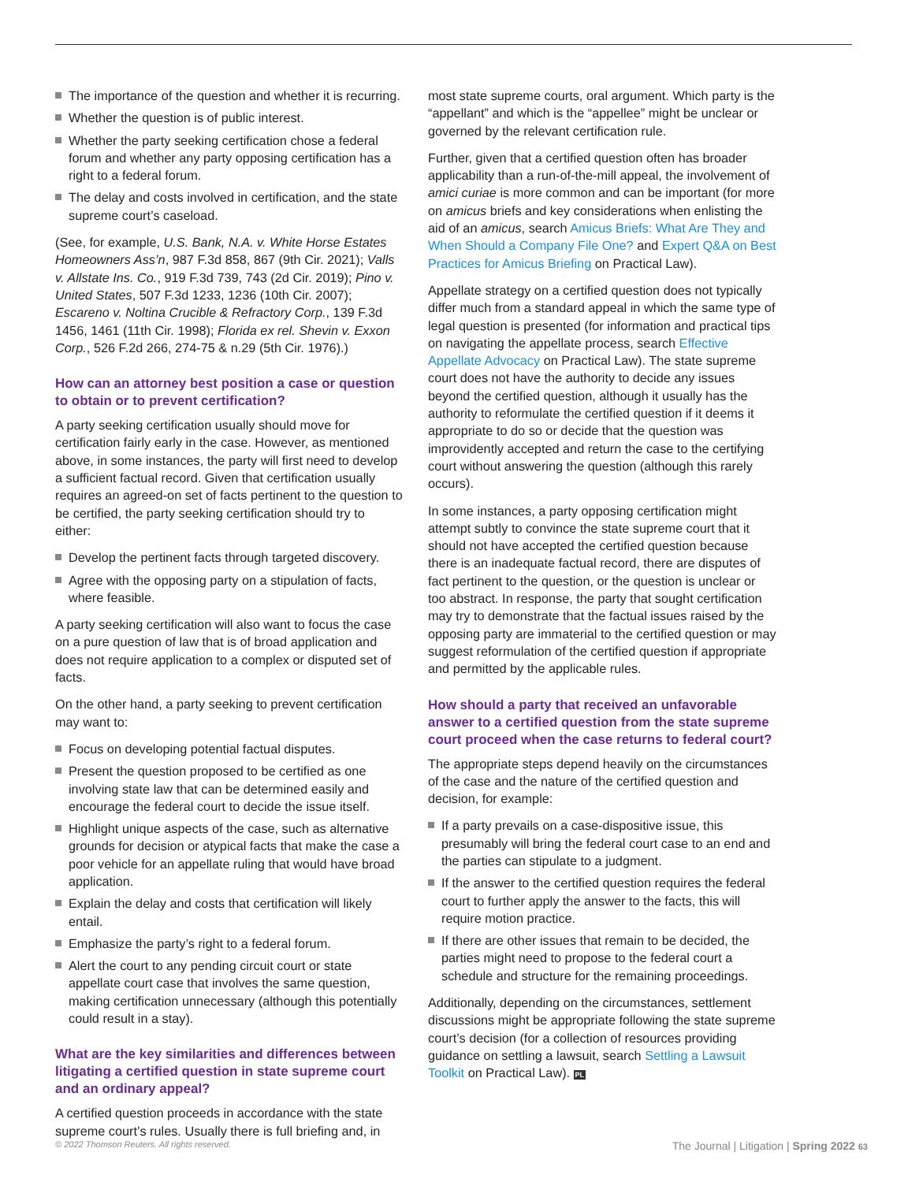The importance of the question and whether it is recurring.
Whether the question is of public interest.
Whether the party seeking certification chose a federal forum and whether any party opposing certification has a right to a federal forum.
The delay and costs involved in certification, and the state supreme court’s caseload.
(See, for example, U.S. Bank, N.A. v. White Horse Estates Homeowners Ass’n, 987 F.3d 858, 867 (9th Cir. 2021); Valls v. Allstate Ins. Co., 919 F.3d 739, 743 (2d Cir. 2019); Pino v. United States, 507 F.3d 1233, 1236 (10th Cir. 2007); Escareno v. Noltina Crucible & Refractory Corp., 139 F.3d 1456, 1461 (11th Cir. 1998); Florida ex rel. Shevin v. Exxon Corp., 526 F.2d 266, 274-75 & n.29 (5th Cir. 1976).)
How can an attorney best position a case or question to obtain or to prevent certification?
A party seeking certification usually should move for certification fairly early in the case. However, as mentioned above, in some instances, the party will first need to develop a sufficient factual record. Given that certification usually requires an agreed-on set of facts pertinent to the question to be certified, the party seeking certification should try to either:
Develop the pertinent facts through targeted discovery.
Agree with the opposing party on a stipulation of facts, where feasible.
A party seeking certification will also want to focus the case on a pure question of law that is of broad application and does not require application to a complex or disputed set of facts.
On the other hand, a party seeking to prevent certification may want to:
Focus on developing potential factual disputes.
Present the question proposed to be certified as one involving state law that can be determined easily and encourage the federal court to decide the issue itself.
Highlight unique aspects of the case, such as alternative grounds for decision or atypical facts that make the case a poor vehicle for an appellate ruling that would have broad application.
Explain the delay and costs that certification will likely entail.
Emphasize the party’s right to a federal forum.
Alert the court to any pending circuit court or state appellate court case that involves the same question, making certification unnecessary (although this potentially could result in a stay).
What are the key similarities and differences between litigating a certified question in state supreme court and an ordinary appeal?
A certified question proceeds in accordance with the state supreme court’s rules. Usually there is full briefing and, in
most state supreme courts, oral argument. Which party is the “appellant” and which is the “appellee” might be unclear or governed by the relevant certification rule.
Further, given that a certified question often has broader applicability than a run-of-the-mill appeal, the involvement of amici curiae is more common and can be important (for more on amicus briefs and key considerations when enlisting the aid of an amicus, search Amicus Briefs: What Are They and When Should a Company File One? and Expert Q&A on Best Practices for Amicus Briefing on Practical Law).
Appellate strategy on a certified question does not typically differ much from a standard appeal in which the same type of legal question is presented (for information and practical tips on navigating the appellate process, search Effective Appellate Advocacy on Practical Law). The state supreme court does not have the authority to decide any issues beyond the certified question, although it usually has the authority to reformulate the certified question if it deems it appropriate to do so or decide that the question was improvidently accepted and return the case to the certifying court without answering the question (although this rarely occurs).
In some instances, a party opposing certification might attempt subtly to convince the state supreme court that it should not have accepted the certified question because there is an inadequate factual record, there are disputes of fact pertinent to the question, or the question is unclear or too abstract. In response, the party that sought certification may try to demonstrate that the factual issues raised by the opposing party are immaterial to the certified question or may suggest reformulation of the certified question if appropriate and permitted by the applicable rules.
How should a party that received an unfavorable answer to a certified question from the state supreme court proceed when the case returns to federal court?
The appropriate steps depend heavily on the circumstances of the case and the nature of the certified question and decision, for example:
If a party prevails on a case-dispositive issue, this presumably will bring the federal court case to an end and the parties can stipulate to a judgment.
If the answer to the certified question requires the federal court to further apply the answer to the facts, this will require motion practice.
If there are other issues that remain to be decided, the parties might need to propose to the federal court a schedule and structure for the remaining proceedings.
Additionally, depending on the circumstances, settlement discussions might be appropriate following the state supreme court’s decision (for a collection of resources providing guidance on settling a lawsuit, search Settling a Lawsuit Toolkit on Practical Law). PL
© 2022 Thomson Reuters. All rights reserved. The Journal | Litigation | Spring 2022 63